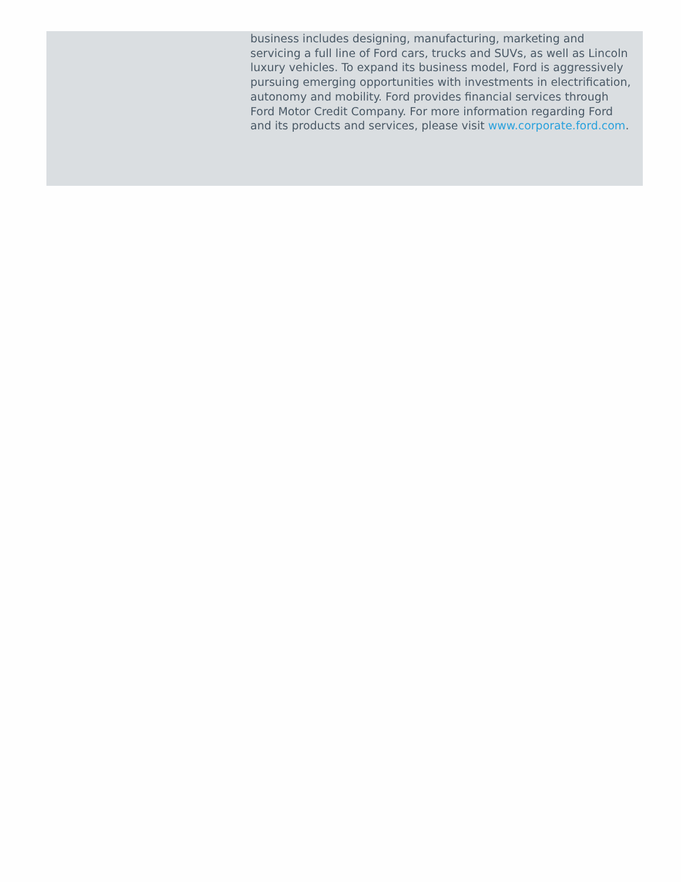business includes designing, manufacturing, marketing and servicing a full line of Ford cars, trucks and SUVs, as well as Lincoln luxury vehicles. To expand its business model, Ford is aggressively pursuing emerging opportunities with investments in electrification, autonomy and mobility. Ford provides financial services through Ford Motor Credit Company. For more information regarding Ford and its products and services, please visit www.corporate.ford.com.